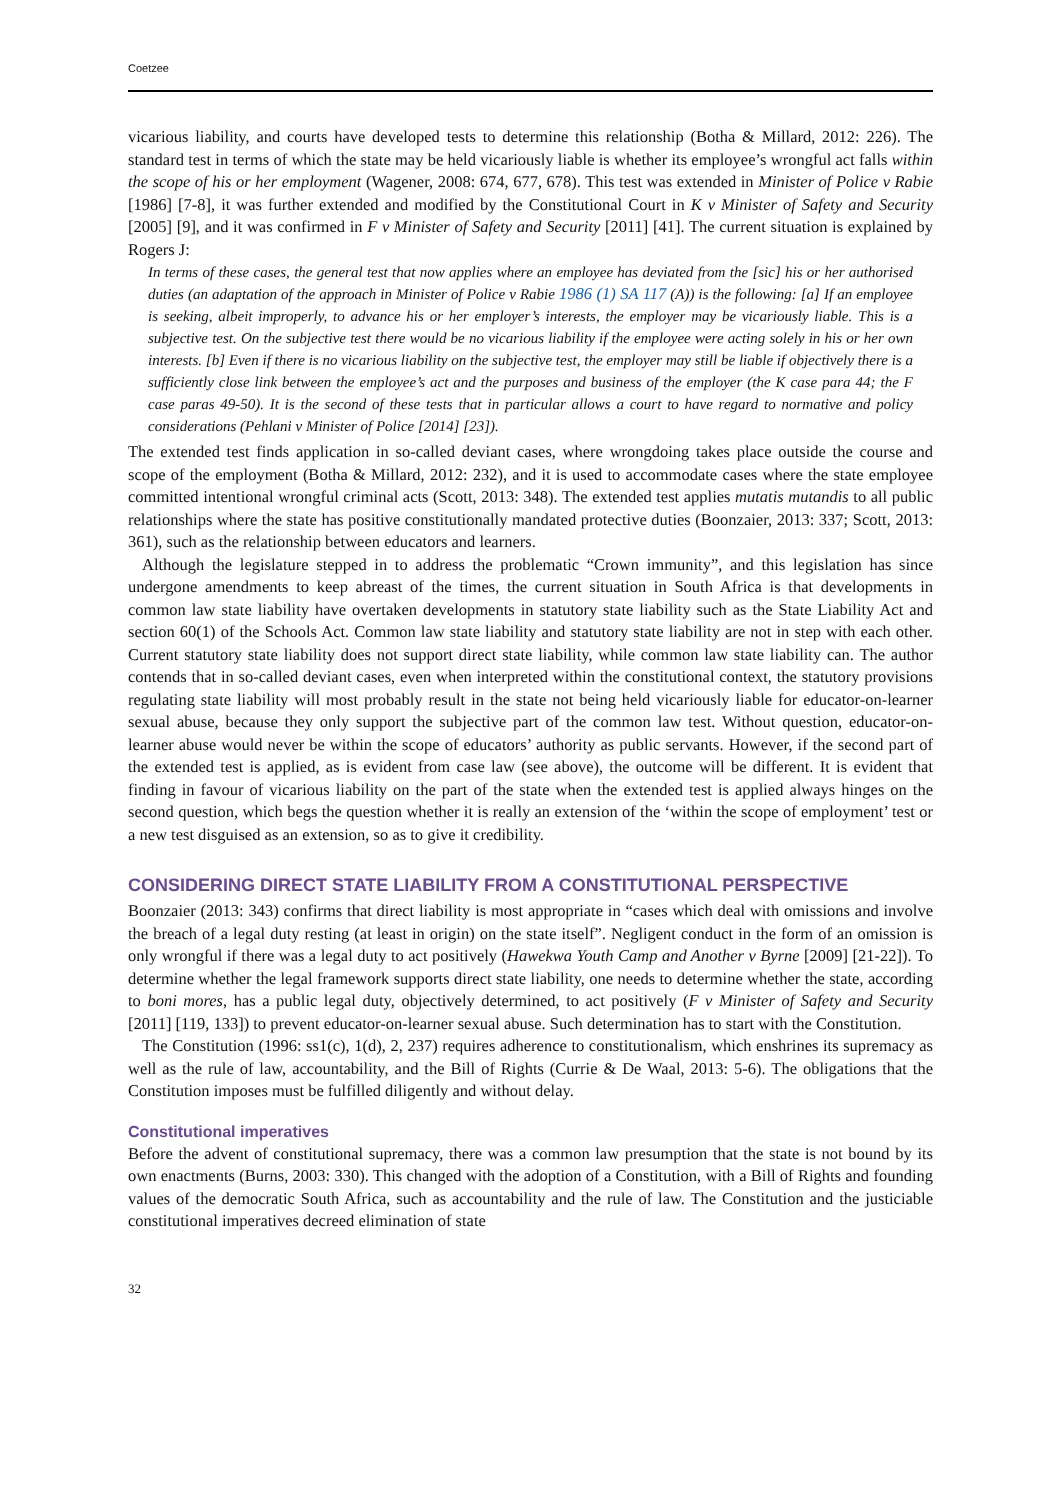Coetzee
vicarious liability, and courts have developed tests to determine this relationship (Botha & Millard, 2012: 226). The standard test in terms of which the state may be held vicariously liable is whether its employee’s wrongful act falls within the scope of his or her employment (Wagener, 2008: 674, 677, 678). This test was extended in Minister of Police v Rabie [1986] [7-8], it was further extended and modified by the Constitutional Court in K v Minister of Safety and Security [2005] [9], and it was confirmed in F v Minister of Safety and Security [2011] [41]. The current situation is explained by Rogers J:
In terms of these cases, the general test that now applies where an employee has deviated from the [sic] his or her authorised duties (an adaptation of the approach in Minister of Police v Rabie 1986 (1) SA 117 (A)) is the following: [a] If an employee is seeking, albeit improperly, to advance his or her employer’s interests, the employer may be vicariously liable. This is a subjective test. On the subjective test there would be no vicarious liability if the employee were acting solely in his or her own interests. [b] Even if there is no vicarious liability on the subjective test, the employer may still be liable if objectively there is a sufficiently close link between the employee’s act and the purposes and business of the employer (the K case para 44; the F case paras 49-50). It is the second of these tests that in particular allows a court to have regard to normative and policy considerations (Pehlani v Minister of Police [2014] [23]).
The extended test finds application in so-called deviant cases, where wrongdoing takes place outside the course and scope of the employment (Botha & Millard, 2012: 232), and it is used to accommodate cases where the state employee committed intentional wrongful criminal acts (Scott, 2013: 348). The extended test applies mutatis mutandis to all public relationships where the state has positive constitutionally mandated protective duties (Boonzaier, 2013: 337; Scott, 2013: 361), such as the relationship between educators and learners.
Although the legislature stepped in to address the problematic “Crown immunity”, and this legislation has since undergone amendments to keep abreast of the times, the current situation in South Africa is that developments in common law state liability have overtaken developments in statutory state liability such as the State Liability Act and section 60(1) of the Schools Act. Common law state liability and statutory state liability are not in step with each other. Current statutory state liability does not support direct state liability, while common law state liability can. The author contends that in so-called deviant cases, even when interpreted within the constitutional context, the statutory provisions regulating state liability will most probably result in the state not being held vicariously liable for educator-on-learner sexual abuse, because they only support the subjective part of the common law test. Without question, educator-on-learner abuse would never be within the scope of educators’ authority as public servants. However, if the second part of the extended test is applied, as is evident from case law (see above), the outcome will be different. It is evident that finding in favour of vicarious liability on the part of the state when the extended test is applied always hinges on the second question, which begs the question whether it is really an extension of the ‘within the scope of employment’ test or a new test disguised as an extension, so as to give it credibility.
CONSIDERING DIRECT STATE LIABILITY FROM A CONSTITUTIONAL PERSPECTIVE
Boonzaier (2013: 343) confirms that direct liability is most appropriate in “cases which deal with omissions and involve the breach of a legal duty resting (at least in origin) on the state itself”. Negligent conduct in the form of an omission is only wrongful if there was a legal duty to act positively (Hawekwa Youth Camp and Another v Byrne [2009] [21-22]). To determine whether the legal framework supports direct state liability, one needs to determine whether the state, according to boni mores, has a public legal duty, objectively determined, to act positively (F v Minister of Safety and Security [2011] [119, 133]) to prevent educator-on-learner sexual abuse. Such determination has to start with the Constitution.
The Constitution (1996: ss1(c), 1(d), 2, 237) requires adherence to constitutionalism, which enshrines its supremacy as well as the rule of law, accountability, and the Bill of Rights (Currie & De Waal, 2013: 5-6). The obligations that the Constitution imposes must be fulfilled diligently and without delay.
Constitutional imperatives
Before the advent of constitutional supremacy, there was a common law presumption that the state is not bound by its own enactments (Burns, 2003: 330). This changed with the adoption of a Constitution, with a Bill of Rights and founding values of the democratic South Africa, such as accountability and the rule of law. The Constitution and the justiciable constitutional imperatives decreed elimination of state
32